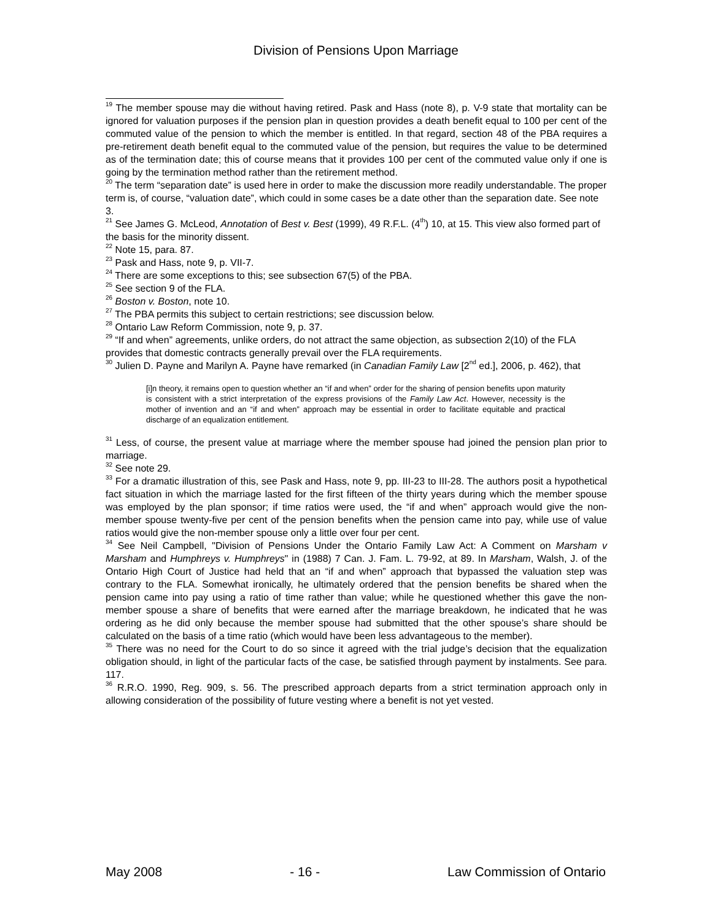Division of Pensions Upon Marriage
<sup>19</sup> The member spouse may die without having retired. Pask and Hass (note 8), p. V-9 state that mortality can be ignored for valuation purposes if the pension plan in question provides a death benefit equal to 100 per cent of the commuted value of the pension to which the member is entitled. In that regard, section 48 of the PBA requires a pre-retirement death benefit equal to the commuted value of the pension, but requires the value to be determined as of the termination date; this of course means that it provides 100 per cent of the commuted value only if one is going by the termination method rather than the retirement method.
<sup>20</sup> The term “separation date” is used here in order to make the discussion more readily understandable. The proper term is, of course, “valuation date”, which could in some cases be a date other than the separation date. See note 3.
<sup>21</sup> See James G. McLeod, Annotation of Best v. Best (1999), 49 R.F.L. (4<sup>th</sup>) 10, at 15. This view also formed part of the basis for the minority dissent.
<sup>22</sup> Note 15, para. 87.
<sup>23</sup> Pask and Hass, note 9, p. VII-7.
<sup>24</sup> There are some exceptions to this; see subsection 67(5) of the PBA.
<sup>25</sup> See section 9 of the FLA.
<sup>26</sup> Boston v. Boston, note 10.
<sup>27</sup> The PBA permits this subject to certain restrictions; see discussion below.
<sup>28</sup> Ontario Law Reform Commission, note 9, p. 37.
<sup>29</sup> “If and when” agreements, unlike orders, do not attract the same objection, as subsection 2(10) of the FLA provides that domestic contracts generally prevail over the FLA requirements.
<sup>30</sup> Julien D. Payne and Marilyn A. Payne have remarked (in Canadian Family Law [2<sup>nd</sup> ed.], 2006, p. 462), that
[i]n theory, it remains open to question whether an “if and when” order for the sharing of pension benefits upon maturity is consistent with a strict interpretation of the express provisions of the Family Law Act. However, necessity is the mother of invention and an “if and when” approach may be essential in order to facilitate equitable and practical discharge of an equalization entitlement.
<sup>31</sup> Less, of course, the present value at marriage where the member spouse had joined the pension plan prior to marriage.
<sup>32</sup> See note 29.
<sup>33</sup> For a dramatic illustration of this, see Pask and Hass, note 9, pp. III-23 to III-28. The authors posit a hypothetical fact situation in which the marriage lasted for the first fifteen of the thirty years during which the member spouse was employed by the plan sponsor; if time ratios were used, the “if and when” approach would give the non-member spouse twenty-five per cent of the pension benefits when the pension came into pay, while use of value ratios would give the non-member spouse only a little over four per cent.
<sup>34</sup> See Neil Campbell, "Division of Pensions Under the Ontario Family Law Act: A Comment on Marsham v Marsham and Humphreys v. Humphreys" in (1988) 7 Can. J. Fam. L. 79-92, at 89. In Marsham, Walsh, J. of the Ontario High Court of Justice had held that an “if and when” approach that bypassed the valuation step was contrary to the FLA. Somewhat ironically, he ultimately ordered that the pension benefits be shared when the pension came into pay using a ratio of time rather than value; while he questioned whether this gave the non-member spouse a share of benefits that were earned after the marriage breakdown, he indicated that he was ordering as he did only because the member spouse had submitted that the other spouse’s share should be calculated on the basis of a time ratio (which would have been less advantageous to the member).
<sup>35</sup> There was no need for the Court to do so since it agreed with the trial judge’s decision that the equalization obligation should, in light of the particular facts of the case, be satisfied through payment by instalments. See para. 117.
<sup>36</sup> R.R.O. 1990, Reg. 909, s. 56. The prescribed approach departs from a strict termination approach only in allowing consideration of the possibility of future vesting where a benefit is not yet vested.
May 2008 - 16 - Law Commission of Ontario